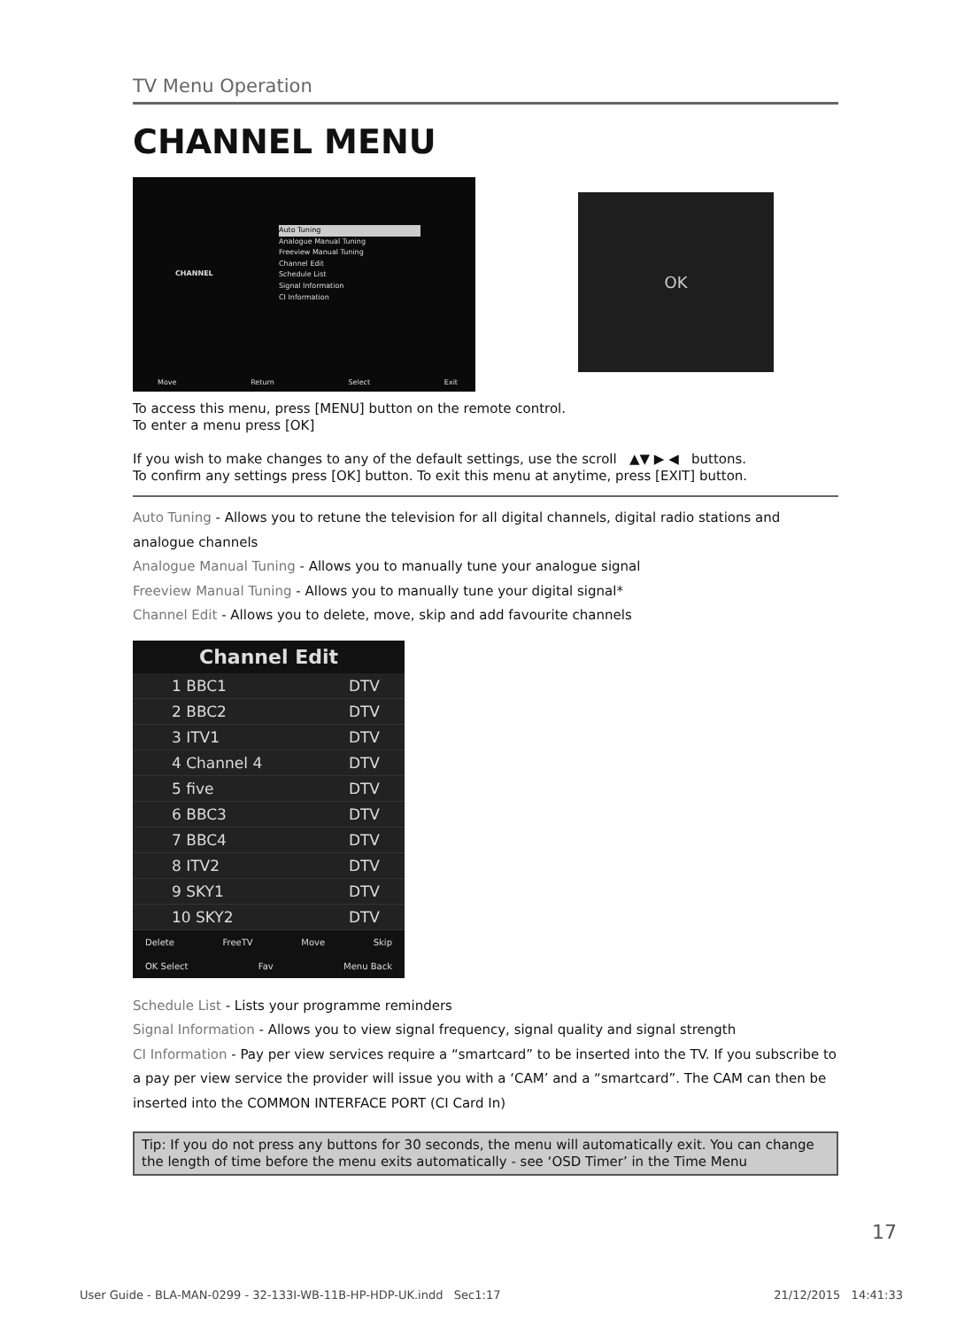TV Menu Operation
CHANNEL MENU
CHANNEL
Auto Tuning
Analogue Manual Tuning
Freeview Manual Tuning
Channel Edit
Schedule List
Signal Information
CI Information
Move Return Select Exit
OK
To access this menu, press [MENU] button on the remote control.
To enter a menu press [OK]
If you wish to make changes to any of the default settings, use the scroll ▲▼ ▶ ◀ buttons.
To confirm any settings press [OK] button. To exit this menu at anytime, press [EXIT] button.
Auto Tuning - Allows you to retune the television for all digital channels, digital radio stations and analogue channels
Analogue Manual Tuning - Allows you to manually tune your analogue signal
Freeview Manual Tuning - Allows you to manually tune your digital signal*
Channel Edit - Allows you to delete, move, skip and add favourite channels
Channel Edit
1 BBC1 DTV
2 BBC2 DTV
3 ITV1 DTV
4 Channel 4 DTV
5 five DTV
6 BBC3 DTV
7 BBC4 DTV
8 ITV2 DTV
9 SKY1 DTV
10 SKY2 DTV
Delete FreeTV Move Skip
OK Select Fav Menu Back
Schedule List - Lists your programme reminders
Signal Information - Allows you to view signal frequency, signal quality and signal strength
CI Information - Pay per view services require a “smartcard” to be inserted into the TV. If you subscribe to a pay per view service the provider will issue you with a ‘CAM’ and a “smartcard”. The CAM can then be inserted into the COMMON INTERFACE PORT (CI Card In)
Tip: If you do not press any buttons for 30 seconds, the menu will automatically exit. You can change the length of time before the menu exits automatically - see ‘OSD Timer’ in the Time Menu
17
User Guide - BLA-MAN-0299 - 32-133I-WB-11B-HP-HDP-UK.indd Sec1:17 21/12/2015 14:41:33